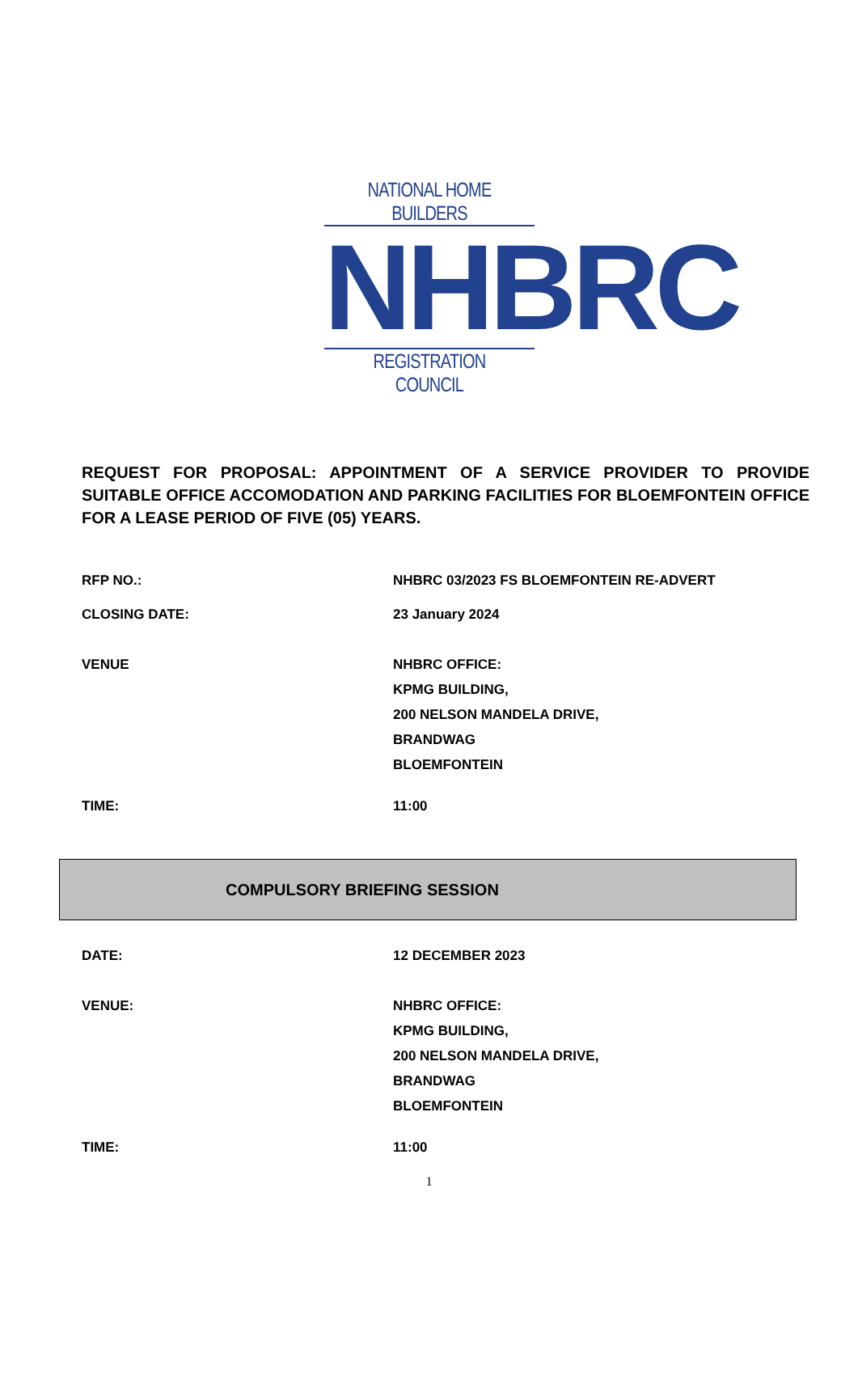NATIONAL HOME BUILDERS
NHBRC
REGISTRATION COUNCIL
REQUEST FOR PROPOSAL: APPOINTMENT OF A SERVICE PROVIDER TO PROVIDE SUITABLE OFFICE ACCOMODATION AND PARKING FACILITIES FOR BLOEMFONTEIN OFFICE FOR A LEASE PERIOD OF FIVE (05) YEARS.
| RFP NO.: | NHBRC 03/2023 FS BLOEMFONTEIN RE-ADVERT |
| CLOSING DATE: | 23 January 2024 |
| VENUE | NHBRC OFFICE: KPMG BUILDING, 200 NELSON MANDELA DRIVE, BRANDWAG BLOEMFONTEIN |
| TIME: | 11:00 |
COMPULSORY BRIEFING SESSION
| DATE: | 12 DECEMBER 2023 |
| VENUE: | NHBRC OFFICE: KPMG BUILDING, 200 NELSON MANDELA DRIVE, BRANDWAG BLOEMFONTEIN |
| TIME: | 11:00 |
1